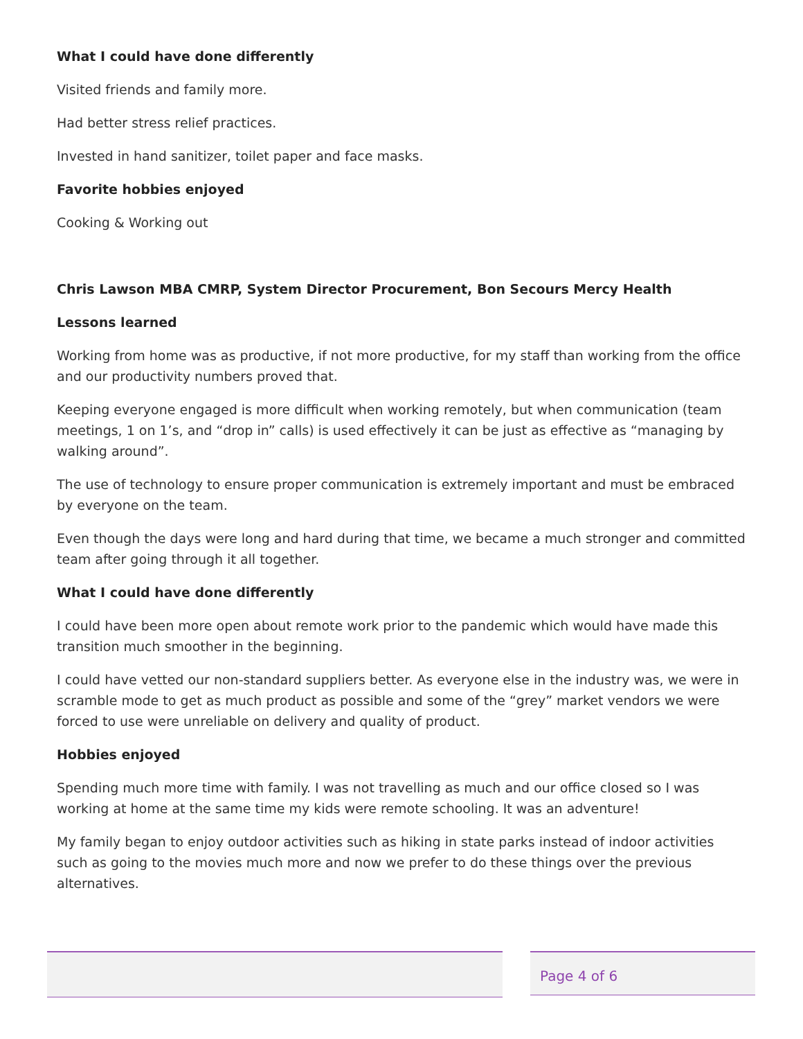What I could have done differently
Visited friends and family more.
Had better stress relief practices.
Invested in hand sanitizer, toilet paper and face masks.
Favorite hobbies enjoyed
Cooking & Working out
Chris Lawson MBA CMRP, System Director Procurement, Bon Secours Mercy Health
Lessons learned
Working from home was as productive, if not more productive, for my staff than working from the office and our productivity numbers proved that.
Keeping everyone engaged is more difficult when working remotely, but when communication (team meetings, 1 on 1’s, and “drop in” calls) is used effectively it can be just as effective as “managing by walking around”.
The use of technology to ensure proper communication is extremely important and must be embraced by everyone on the team.
Even though the days were long and hard during that time, we became a much stronger and committed team after going through it all together.
What I could have done differently
I could have been more open about remote work prior to the pandemic which would have made this transition much smoother in the beginning.
I could have vetted our non-standard suppliers better. As everyone else in the industry was, we were in scramble mode to get as much product as possible and some of the “grey” market vendors we were forced to use were unreliable on delivery and quality of product.
Hobbies enjoyed
Spending much more time with family. I was not travelling as much and our office closed so I was working at home at the same time my kids were remote schooling. It was an adventure!
My family began to enjoy outdoor activities such as hiking in state parks instead of indoor activities such as going to the movies much more and now we prefer to do these things over the previous alternatives.
Page 4 of 6